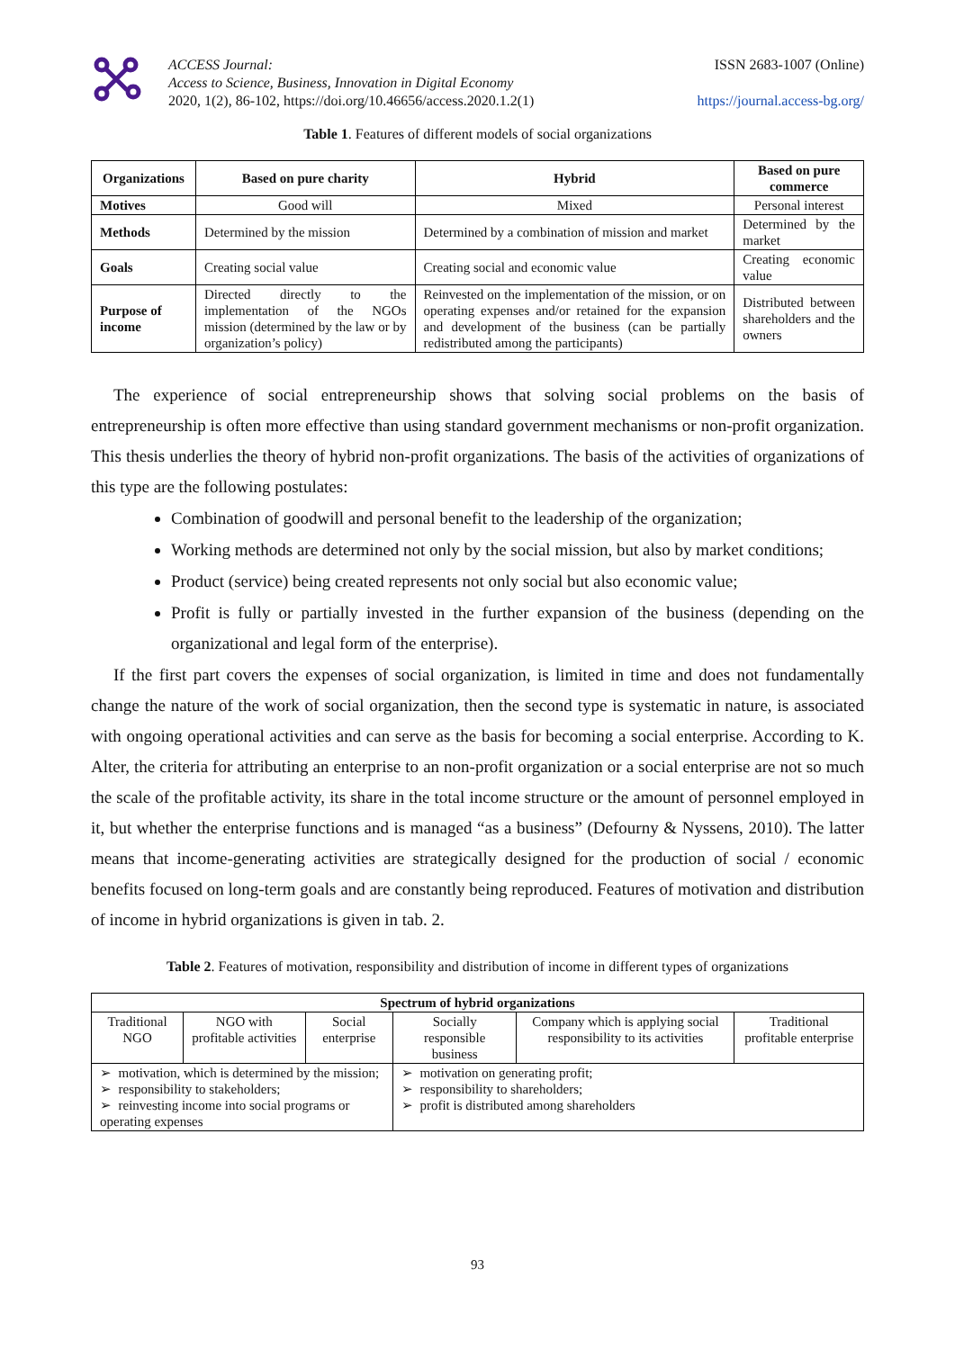ACCESS Journal:
Access to Science, Business, Innovation in Digital Economy
2020, 1(2), 86-102, https://doi.org/10.46656/access.2020.1.2(1)
ISSN 2683-1007 (Online)
https://journal.access-bg.org/
Table 1. Features of different models of social organizations
| Organizations | Based on pure charity | Hybrid | Based on pure commerce |
| --- | --- | --- | --- |
| Motives | Good will | Mixed | Personal interest |
| Methods | Determined by the mission | Determined by a combination of mission and market | Determined by the market |
| Goals | Creating social value | Creating social and economic value | Creating economic value |
| Purpose of income | Directed directly to the implementation of the NGOs mission (determined by the law or by organization’s policy) | Reinvested on the implementation of the mission, or on operating expenses and/or retained for the expansion and development of the business (can be partially redistributed among the participants) | Distributed between shareholders and the owners |
The experience of social entrepreneurship shows that solving social problems on the basis of entrepreneurship is often more effective than using standard government mechanisms or non-profit organization. This thesis underlies the theory of hybrid non-profit organizations. The basis of the activities of organizations of this type are the following postulates:
Combination of goodwill and personal benefit to the leadership of the organization;
Working methods are determined not only by the social mission, but also by market conditions;
Product (service) being created represents not only social but also economic value;
Profit is fully or partially invested in the further expansion of the business (depending on the organizational and legal form of the enterprise).
If the first part covers the expenses of social organization, is limited in time and does not fundamentally change the nature of the work of social organization, then the second type is systematic in nature, is associated with ongoing operational activities and can serve as the basis for becoming a social enterprise. According to K. Alter, the criteria for attributing an enterprise to an non-profit organization or a social enterprise are not so much the scale of the profitable activity, its share in the total income structure or the amount of personnel employed in it, but whether the enterprise functions and is managed “as a business” (Defourny & Nyssens, 2010). The latter means that income-generating activities are strategically designed for the production of social / economic benefits focused on long-term goals and are constantly being reproduced. Features of motivation and distribution of income in hybrid organizations is given in tab. 2.
Table 2. Features of motivation, responsibility and distribution of income in different types of organizations
| Spectrum of hybrid organizations | | | | | |
| --- | --- | --- | --- | --- | --- |
| Traditional NGO | NGO with profitable activities | Social enterprise | Socially responsible business | Company which is applying social responsibility to its activities | Traditional profitable enterprise |
| ➢ motivation, which is determined by the mission; ➢ responsibility to stakeholders; ➢ reinvesting income into social programs or operating expenses | | | ➢ motivation on generating profit; ➢ responsibility to shareholders; ➢ profit is distributed among shareholders | | |
93